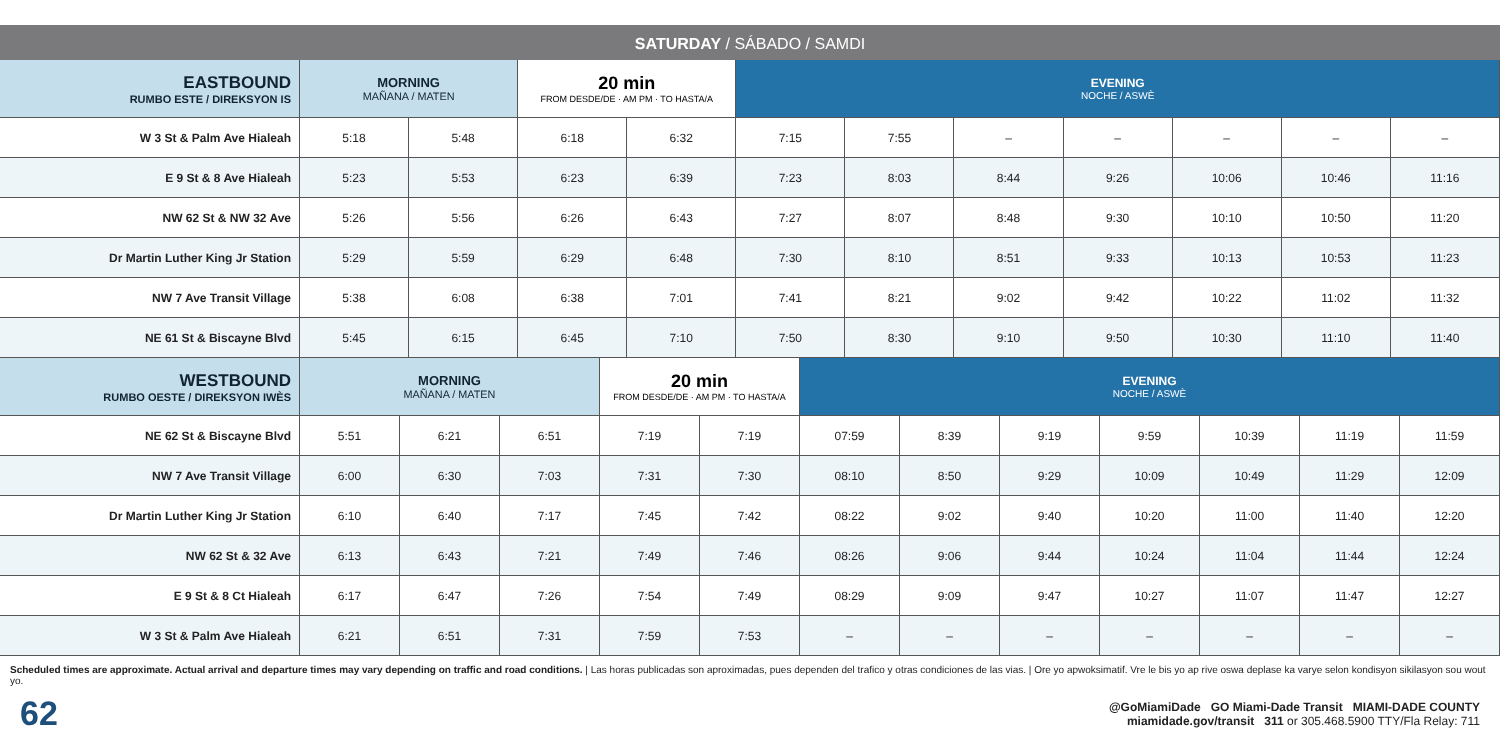SATURDAY / SÁBADO / SAMDI
| EASTBOUND RUMBO ESTE / DIREKSYON IS | MORNING MAÑANA / MATEN | | 20 min FROM DESDE/DE · AM PM · TO HASTA/A | | EVENING NOCHE / ASWÈ | | | | | | |
| --- | --- | --- | --- | --- | --- | --- | --- | --- | --- | --- | --- |
| W 3 St & Palm Ave Hialeah | 5:18 | 5:48 | 6:18 | 6:32 | 7:15 | 7:55 | – | – | – | – | – |
| E 9 St & 8 Ave Hialeah | 5:23 | 5:53 | 6:23 | 6:39 | 7:23 | 8:03 | 8:44 | 9:26 | 10:06 | 10:46 | 11:16 |
| NW 62 St & NW 32 Ave | 5:26 | 5:56 | 6:26 | 6:43 | 7:27 | 8:07 | 8:48 | 9:30 | 10:10 | 10:50 | 11:20 |
| Dr Martin Luther King Jr Station | 5:29 | 5:59 | 6:29 | 6:48 | 7:30 | 8:10 | 8:51 | 9:33 | 10:13 | 10:53 | 11:23 |
| NW 7 Ave Transit Village | 5:38 | 6:08 | 6:38 | 7:01 | 7:41 | 8:21 | 9:02 | 9:42 | 10:22 | 11:02 | 11:32 |
| NE 61 St & Biscayne Blvd | 5:45 | 6:15 | 6:45 | 7:10 | 7:50 | 8:30 | 9:10 | 9:50 | 10:30 | 11:10 | 11:40 |
| WESTBOUND RUMBO OESTE / DIREKSYON IWÈS | MORNING MAÑANA / MATEN | | | 20 min FROM DESDE/DE · AM PM · TO HASTA/A | | EVENING NOCHE / ASWÈ | | | | | | |
| --- | --- | --- | --- | --- | --- | --- | --- | --- | --- | --- | --- | --- |
| NE 62 St & Biscayne Blvd | 5:51 | 6:21 | 6:51 | 7:19 | 7:19 | 07:59 | 8:39 | 9:19 | 9:59 | 10:39 | 11:19 | 11:59 |
| NW 7 Ave Transit Village | 6:00 | 6:30 | 7:03 | 7:31 | 7:30 | 08:10 | 8:50 | 9:29 | 10:09 | 10:49 | 11:29 | 12:09 |
| Dr Martin Luther King Jr Station | 6:10 | 6:40 | 7:17 | 7:45 | 7:42 | 08:22 | 9:02 | 9:40 | 10:20 | 11:00 | 11:40 | 12:20 |
| NW 62 St & 32 Ave | 6:13 | 6:43 | 7:21 | 7:49 | 7:46 | 08:26 | 9:06 | 9:44 | 10:24 | 11:04 | 11:44 | 12:24 |
| E 9 St & 8 Ct Hialeah | 6:17 | 6:47 | 7:26 | 7:54 | 7:49 | 08:29 | 9:09 | 9:47 | 10:27 | 11:07 | 11:47 | 12:27 |
| W 3 St & Palm Ave Hialeah | 6:21 | 6:51 | 7:31 | 7:59 | 7:53 | – | – | – | – | – | – | – |
Scheduled times are approximate. Actual arrival and departure times may vary depending on traffic and road conditions. | Las horas publicadas son aproximadas, pues dependen del trafico y otras condiciones de las vias. | Ore yo apwoksimatif. Vre le bis yo ap rive oswa deplase ka varye selon kondisyon sikilasyon sou wout yo.
62
@GoMiamiDade GO Miami-Dade Transit MIAMI-DADE COUNTY
miamidade.gov/transit 311 or 305.468.5900 TTY/Fla Relay: 711